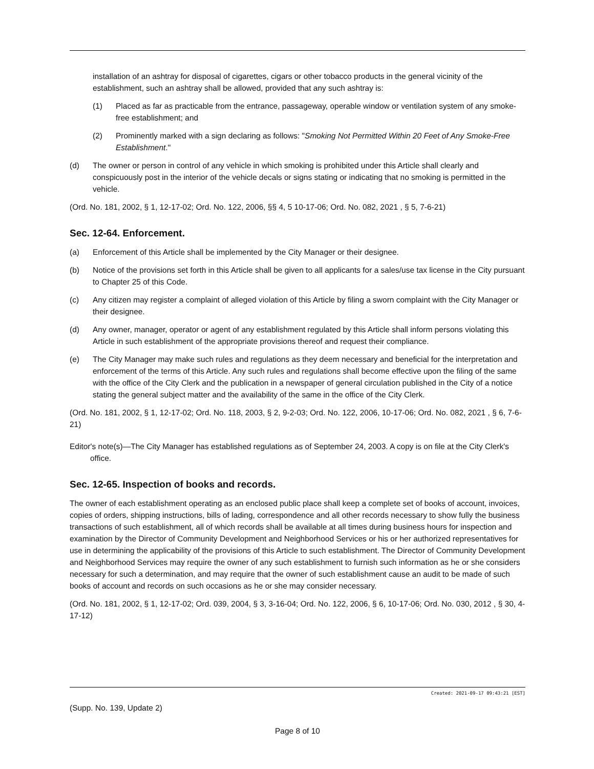installation of an ashtray for disposal of cigarettes, cigars or other tobacco products in the general vicinity of the establishment, such an ashtray shall be allowed, provided that any such ashtray is:
(1) Placed as far as practicable from the entrance, passageway, operable window or ventilation system of any smoke-free establishment; and
(2) Prominently marked with a sign declaring as follows: "Smoking Not Permitted Within 20 Feet of Any Smoke-Free Establishment."
(d) The owner or person in control of any vehicle in which smoking is prohibited under this Article shall clearly and conspicuously post in the interior of the vehicle decals or signs stating or indicating that no smoking is permitted in the vehicle.
(Ord. No. 181, 2002, § 1, 12-17-02; Ord. No. 122, 2006, §§ 4, 5 10-17-06; Ord. No. 082, 2021 , § 5, 7-6-21)
Sec. 12-64. Enforcement.
(a) Enforcement of this Article shall be implemented by the City Manager or their designee.
(b) Notice of the provisions set forth in this Article shall be given to all applicants for a sales/use tax license in the City pursuant to Chapter 25 of this Code.
(c) Any citizen may register a complaint of alleged violation of this Article by filing a sworn complaint with the City Manager or their designee.
(d) Any owner, manager, operator or agent of any establishment regulated by this Article shall inform persons violating this Article in such establishment of the appropriate provisions thereof and request their compliance.
(e) The City Manager may make such rules and regulations as they deem necessary and beneficial for the interpretation and enforcement of the terms of this Article. Any such rules and regulations shall become effective upon the filing of the same with the office of the City Clerk and the publication in a newspaper of general circulation published in the City of a notice stating the general subject matter and the availability of the same in the office of the City Clerk.
(Ord. No. 181, 2002, § 1, 12-17-02; Ord. No. 118, 2003, § 2, 9-2-03; Ord. No. 122, 2006, 10-17-06; Ord. No. 082, 2021 , § 6, 7-6-21)
Editor's note(s)—The City Manager has established regulations as of September 24, 2003. A copy is on file at the City Clerk's office.
Sec. 12-65. Inspection of books and records.
The owner of each establishment operating as an enclosed public place shall keep a complete set of books of account, invoices, copies of orders, shipping instructions, bills of lading, correspondence and all other records necessary to show fully the business transactions of such establishment, all of which records shall be available at all times during business hours for inspection and examination by the Director of Community Development and Neighborhood Services or his or her authorized representatives for use in determining the applicability of the provisions of this Article to such establishment. The Director of Community Development and Neighborhood Services may require the owner of any such establishment to furnish such information as he or she considers necessary for such a determination, and may require that the owner of such establishment cause an audit to be made of such books of account and records on such occasions as he or she may consider necessary.
(Ord. No. 181, 2002, § 1, 12-17-02; Ord. 039, 2004, § 3, 3-16-04; Ord. No. 122, 2006, § 6, 10-17-06; Ord. No. 030, 2012 , § 30, 4-17-12)
Created: 2021-09-17 09:43:21 [EST]
(Supp. No. 139, Update 2)
Page 8 of 10